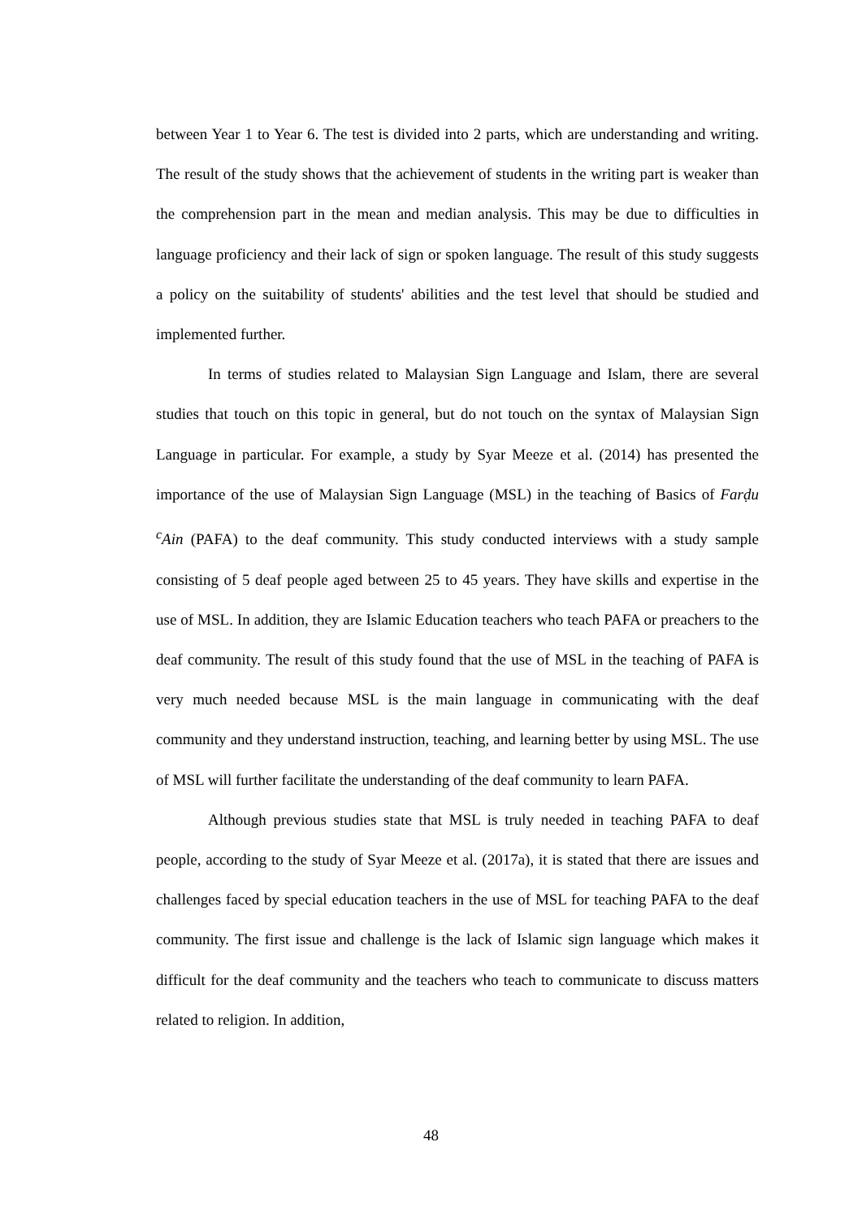between Year 1 to Year 6. The test is divided into 2 parts, which are understanding and writing. The result of the study shows that the achievement of students in the writing part is weaker than the comprehension part in the mean and median analysis. This may be due to difficulties in language proficiency and their lack of sign or spoken language. The result of this study suggests a policy on the suitability of students' abilities and the test level that should be studied and implemented further.
In terms of studies related to Malaysian Sign Language and Islam, there are several studies that touch on this topic in general, but do not touch on the syntax of Malaysian Sign Language in particular. For example, a study by Syar Meeze et al. (2014) has presented the importance of the use of Malaysian Sign Language (MSL) in the teaching of Basics of Farḍu <sup>c</sup>Ain (PAFA) to the deaf community. This study conducted interviews with a study sample consisting of 5 deaf people aged between 25 to 45 years. They have skills and expertise in the use of MSL. In addition, they are Islamic Education teachers who teach PAFA or preachers to the deaf community. The result of this study found that the use of MSL in the teaching of PAFA is very much needed because MSL is the main language in communicating with the deaf community and they understand instruction, teaching, and learning better by using MSL. The use of MSL will further facilitate the understanding of the deaf community to learn PAFA.
Although previous studies state that MSL is truly needed in teaching PAFA to deaf people, according to the study of Syar Meeze et al. (2017a), it is stated that there are issues and challenges faced by special education teachers in the use of MSL for teaching PAFA to the deaf community. The first issue and challenge is the lack of Islamic sign language which makes it difficult for the deaf community and the teachers who teach to communicate to discuss matters related to religion. In addition,
48